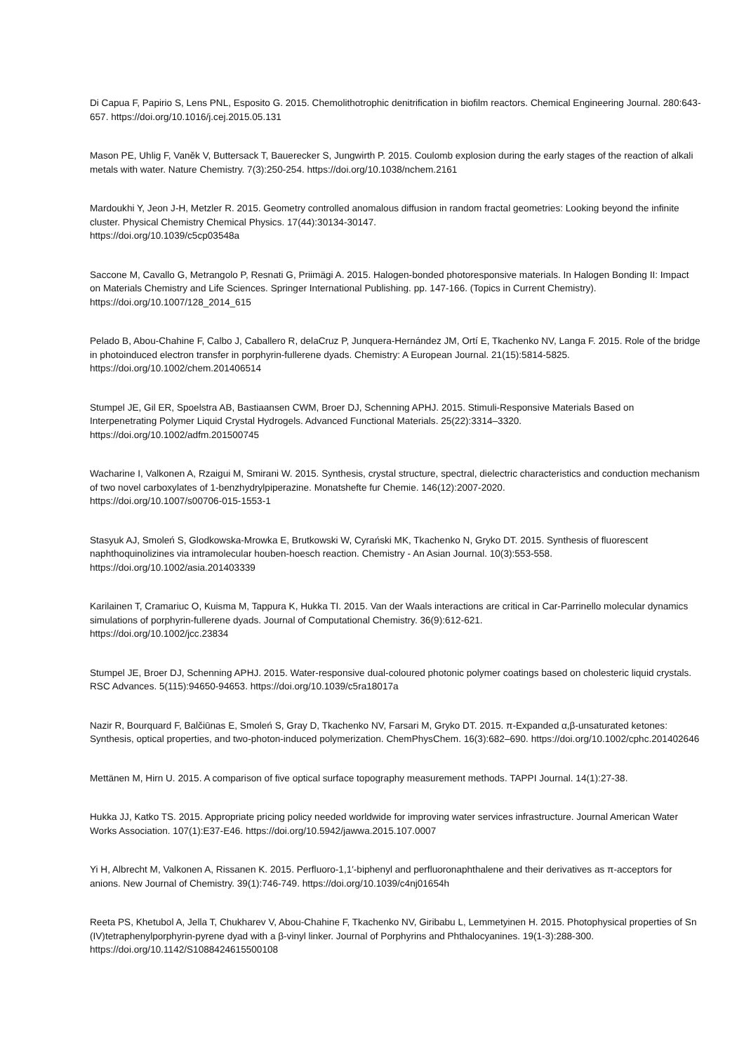Di Capua F, Papirio S, Lens PNL, Esposito G. 2015. Chemolithotrophic denitrification in biofilm reactors. Chemical Engineering Journal. 280:643-657. https://doi.org/10.1016/j.cej.2015.05.131
Mason PE, Uhlig F, Vaněk V, Buttersack T, Bauerecker S, Jungwirth P. 2015. Coulomb explosion during the early stages of the reaction of alkali metals with water. Nature Chemistry. 7(3):250-254. https://doi.org/10.1038/nchem.2161
Mardoukhi Y, Jeon J-H, Metzler R. 2015. Geometry controlled anomalous diffusion in random fractal geometries: Looking beyond the infinite cluster. Physical Chemistry Chemical Physics. 17(44):30134-30147.
https://doi.org/10.1039/c5cp03548a
Saccone M, Cavallo G, Metrangolo P, Resnati G, Priimägi A. 2015. Halogen-bonded photoresponsive materials. In Halogen Bonding II: Impact on Materials Chemistry and Life Sciences. Springer International Publishing. pp. 147-166. (Topics in Current Chemistry). https://doi.org/10.1007/128_2014_615
Pelado B, Abou-Chahine F, Calbo J, Caballero R, delaCruz P, Junquera-Hernández JM, Ortí E, Tkachenko NV, Langa F. 2015. Role of the bridge in photoinduced electron transfer in porphyrin-fullerene dyads. Chemistry: A European Journal. 21(15):5814-5825. https://doi.org/10.1002/chem.201406514
Stumpel JE, Gil ER, Spoelstra AB, Bastiaansen CWM, Broer DJ, Schenning APHJ. 2015. Stimuli-Responsive Materials Based on Interpenetrating Polymer Liquid Crystal Hydrogels. Advanced Functional Materials. 25(22):3314–3320.
https://doi.org/10.1002/adfm.201500745
Wacharine I, Valkonen A, Rzaigui M, Smirani W. 2015. Synthesis, crystal structure, spectral, dielectric characteristics and conduction mechanism of two novel carboxylates of 1-benzhydrylpiperazine. Monatshefte fur Chemie. 146(12):2007-2020.
https://doi.org/10.1007/s00706-015-1553-1
Stasyuk AJ, Smoleń S, Glodkowska-Mrowka E, Brutkowski W, Cyrański MK, Tkachenko N, Gryko DT. 2015. Synthesis of fluorescent naphthoquinolizines via intramolecular houben-hoesch reaction. Chemistry - An Asian Journal. 10(3):553-558.
https://doi.org/10.1002/asia.201403339
Karilainen T, Cramariuc O, Kuisma M, Tappura K, Hukka TI. 2015. Van der Waals interactions are critical in Car-Parrinello molecular dynamics simulations of porphyrin-fullerene dyads. Journal of Computational Chemistry. 36(9):612-621.
https://doi.org/10.1002/jcc.23834
Stumpel JE, Broer DJ, Schenning APHJ. 2015. Water-responsive dual-coloured photonic polymer coatings based on cholesteric liquid crystals. RSC Advances. 5(115):94650-94653. https://doi.org/10.1039/c5ra18017a
Nazir R, Bourquard F, Balčiūnas E, Smoleń S, Gray D, Tkachenko NV, Farsari M, Gryko DT. 2015. π-Expanded α,β-unsaturated ketones: Synthesis, optical properties, and two-photon-induced polymerization. ChemPhysChem. 16(3):682–690. https://doi.org/10.1002/cphc.201402646
Mettänen M, Hirn U. 2015. A comparison of five optical surface topography measurement methods. TAPPI Journal. 14(1):27-38.
Hukka JJ, Katko TS. 2015. Appropriate pricing policy needed worldwide for improving water services infrastructure. Journal American Water Works Association. 107(1):E37-E46. https://doi.org/10.5942/jawwa.2015.107.0007
Yi H, Albrecht M, Valkonen A, Rissanen K. 2015. Perfluoro-1,1′-biphenyl and perfluoronaphthalene and their derivatives as π-acceptors for anions. New Journal of Chemistry. 39(1):746-749. https://doi.org/10.1039/c4nj01654h
Reeta PS, Khetubol A, Jella T, Chukharev V, Abou-Chahine F, Tkachenko NV, Giribabu L, Lemmetyinen H. 2015. Photophysical properties of Sn (IV)tetraphenylporphyrin-pyrene dyad with a β-vinyl linker. Journal of Porphyrins and Phthalocyanines. 19(1-3):288-300. https://doi.org/10.1142/S1088424615500108